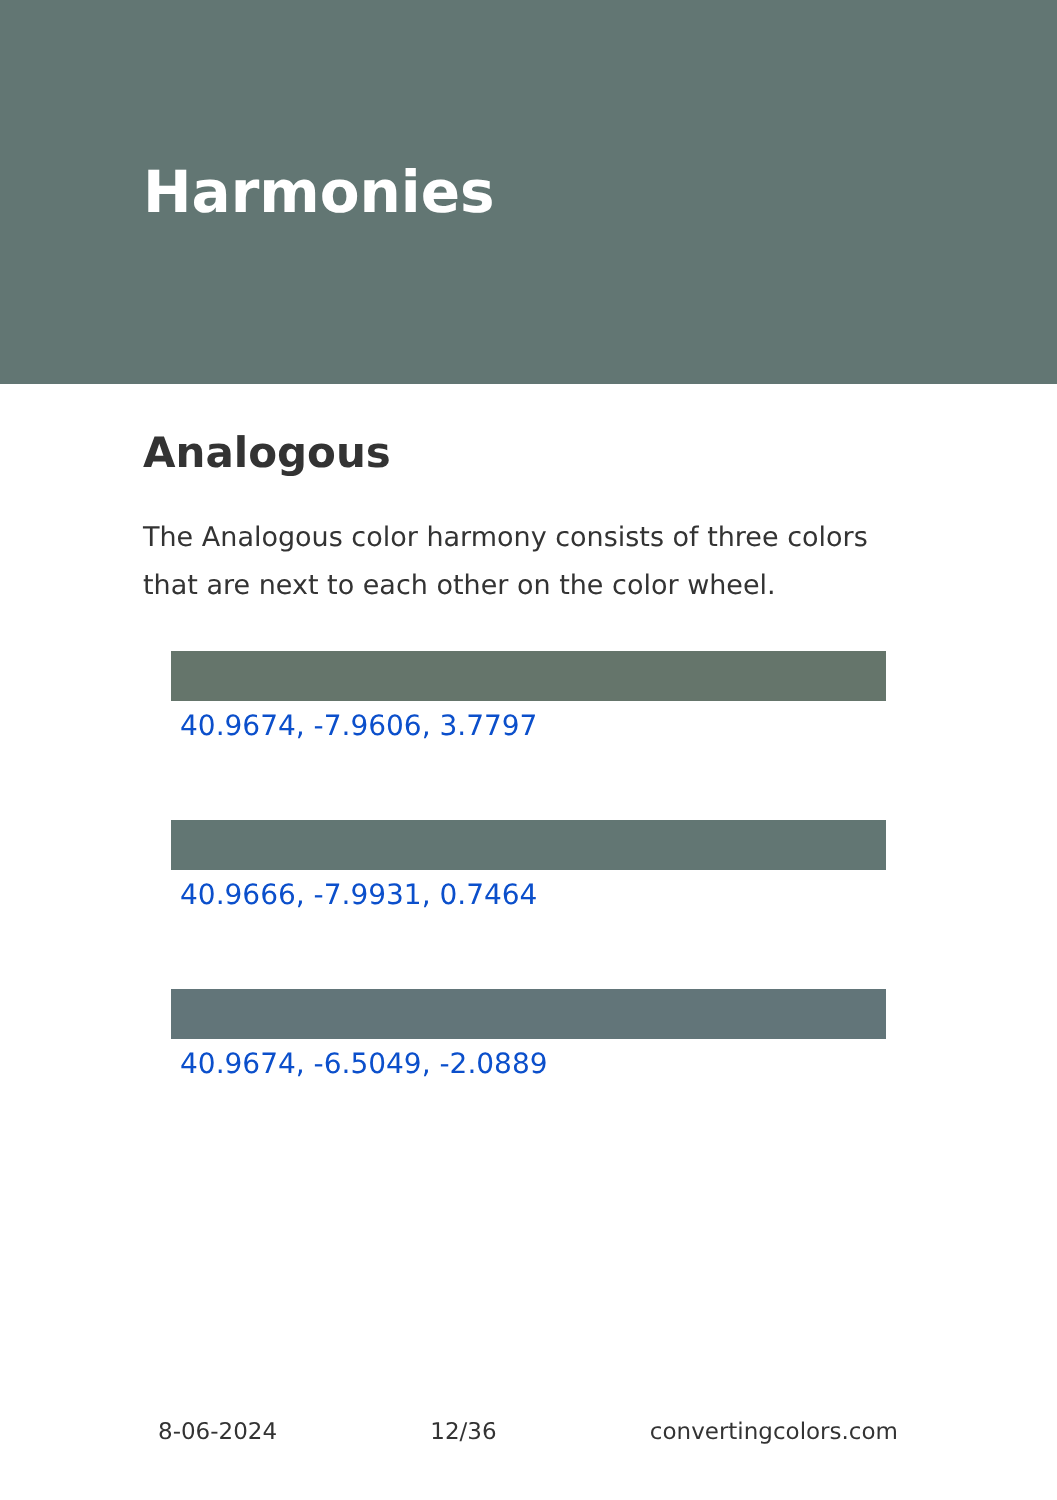Harmonies
Analogous
The Analogous color harmony consists of three colors that are next to each other on the color wheel.
40.9674, -7.9606, 3.7797
40.9666, -7.9931, 0.7464
40.9674, -6.5049, -2.0889
8-06-2024 12/36 convertingcolors.com